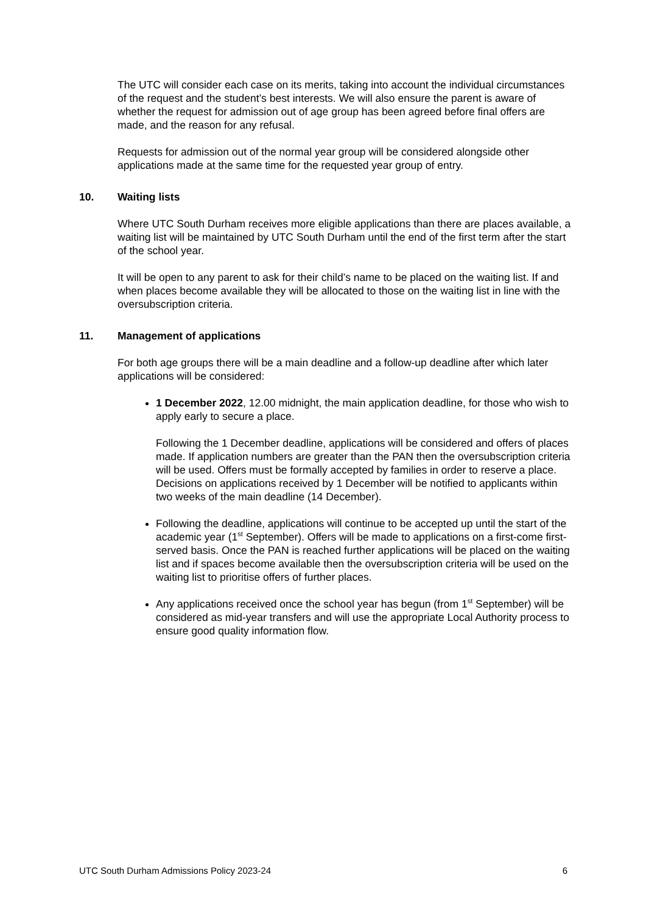The UTC will consider each case on its merits, taking into account the individual circumstances of the request and the student’s best interests. We will also ensure the parent is aware of whether the request for admission out of age group has been agreed before final offers are made, and the reason for any refusal.
Requests for admission out of the normal year group will be considered alongside other applications made at the same time for the requested year group of entry.
10. Waiting lists
Where UTC South Durham receives more eligible applications than there are places available, a waiting list will be maintained by UTC South Durham until the end of the first term after the start of the school year.
It will be open to any parent to ask for their child’s name to be placed on the waiting list. If and when places become available they will be allocated to those on the waiting list in line with the oversubscription criteria.
11. Management of applications
For both age groups there will be a main deadline and a follow-up deadline after which later applications will be considered:
1 December 2022, 12.00 midnight, the main application deadline, for those who wish to apply early to secure a place.
Following the 1 December deadline, applications will be considered and offers of places made. If application numbers are greater than the PAN then the oversubscription criteria will be used. Offers must be formally accepted by families in order to reserve a place. Decisions on applications received by 1 December will be notified to applicants within two weeks of the main deadline (14 December).
Following the deadline, applications will continue to be accepted up until the start of the academic year (1<sup>st</sup> September). Offers will be made to applications on a first-come first-served basis. Once the PAN is reached further applications will be placed on the waiting list and if spaces become available then the oversubscription criteria will be used on the waiting list to prioritise offers of further places.
Any applications received once the school year has begun (from 1<sup>st</sup> September) will be considered as mid-year transfers and will use the appropriate Local Authority process to ensure good quality information flow.
UTC South Durham Admissions Policy 2023-24 6